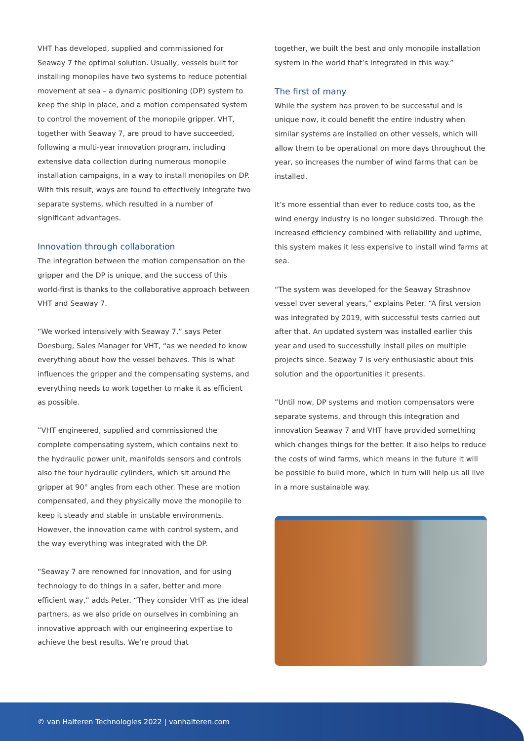VHT has developed, supplied and commissioned for Seaway 7 the optimal solution. Usually, vessels built for installing monopiles have two systems to reduce potential movement at sea – a dynamic positioning (DP) system to keep the ship in place, and a motion compensated system to control the movement of the monopile gripper. VHT, together with Seaway 7, are proud to have succeeded, following a multi-year innovation program, including extensive data collection during numerous monopile installation campaigns, in a way to install monopiles on DP. With this result, ways are found to effectively integrate two separate systems, which resulted in a number of significant advantages.
Innovation through collaboration
The integration between the motion compensation on the gripper and the DP is unique, and the success of this world-first is thanks to the collaborative approach between VHT and Seaway 7.
“We worked intensively with Seaway 7,” says Peter Doesburg, Sales Manager for VHT, “as we needed to know everything about how the vessel behaves. This is what influences the gripper and the compensating systems, and everything needs to work together to make it as efficient as possible.
”VHT engineered, supplied and commissioned the complete compensating system, which contains next to the hydraulic power unit, manifolds sensors and controls also the four hydraulic cylinders, which sit around the gripper at 90° angles from each other. These are motion compensated, and they physically move the monopile to keep it steady and stable in unstable environments. However, the innovation came with control system, and the way everything was integrated with the DP.
“Seaway 7 are renowned for innovation, and for using technology to do things in a safer, better and more efficient way,” adds Peter. “They consider VHT as the ideal partners, as we also pride on ourselves in combining an innovative approach with our engineering expertise to achieve the best results. We’re proud that
together, we built the best and only monopile installation system in the world that’s integrated in this way.”
The first of many
While the system has proven to be successful and is unique now, it could benefit the entire industry when similar systems are installed on other vessels, which will allow them to be operational on more days throughout the year, so increases the number of wind farms that can be installed.
It’s more essential than ever to reduce costs too, as the wind energy industry is no longer subsidized. Through the increased efficiency combined with reliability and uptime, this system makes it less expensive to install wind farms at sea.
“The system was developed for the Seaway Strashnov vessel over several years,” explains Peter. “A first version was integrated by 2019, with successful tests carried out after that. An updated system was installed earlier this year and used to successfully install piles on multiple projects since. Seaway 7 is very enthusiastic about this solution and the opportunities it presents.
”Until now, DP systems and motion compensators were separate systems, and through this integration and innovation Seaway 7 and VHT have provided something which changes things for the better. It also helps to reduce the costs of wind farms, which means in the future it will be possible to build more, which in turn will help us all live in a more sustainable way.
© van Halteren Technologies 2022 | vanhalteren.com